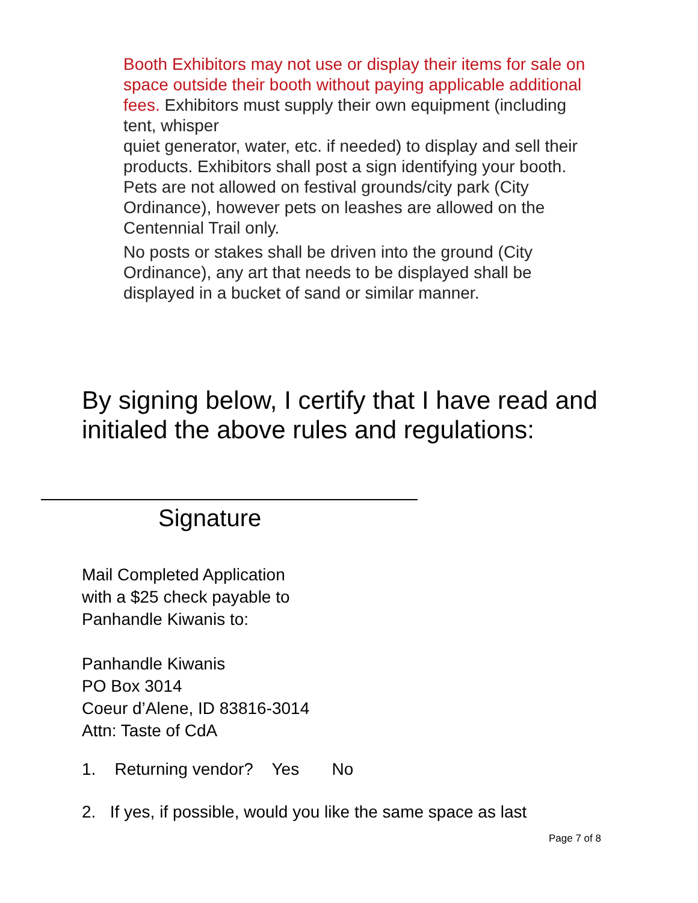Booth Exhibitors may not use or display their items for sale on space outside their booth without paying applicable additional fees. Exhibitors must supply their own equipment (including tent, whisper
quiet generator, water, etc. if needed) to display and sell their products. Exhibitors shall post a sign identifying your booth.
Pets are not allowed on festival grounds/city park (City Ordinance), however pets on leashes are allowed on the Centennial Trail only.
No posts or stakes shall be driven into the ground (City Ordinance), any art that needs to be displayed shall be displayed in a bucket of sand or similar manner.
By signing below, I certify that I have read and initialed the above rules and regulations:
Signature
Mail Completed Application
with a $25 check payable to
Panhandle Kiwanis to:
Panhandle Kiwanis
PO Box 3014
Coeur d’Alene, ID 83816-3014
Attn: Taste of CdA
1. Returning vendor? Yes No
2. If yes, if possible, would you like the same space as last
Page 7 of 8